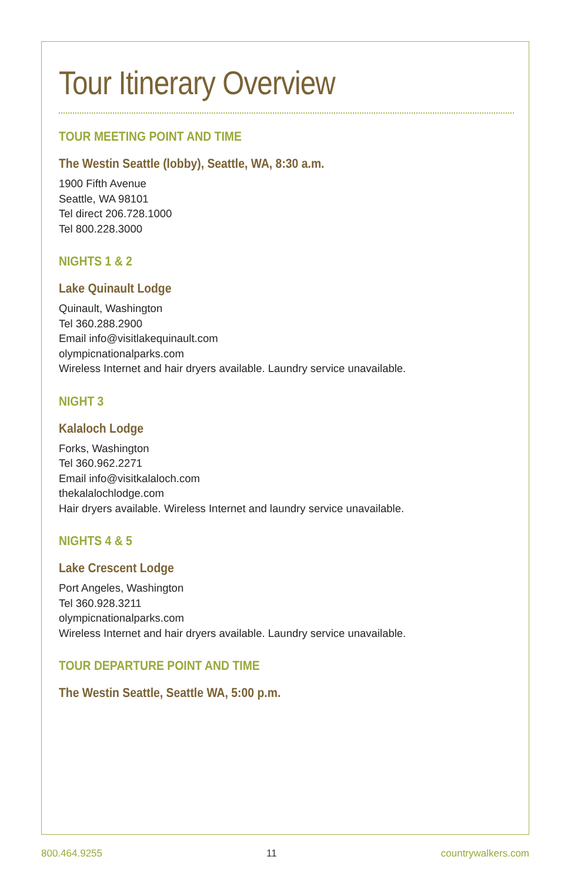Tour Itinerary Overview
TOUR MEETING POINT AND TIME
The Westin Seattle (lobby), Seattle, WA, 8:30 a.m.
1900 Fifth Avenue
Seattle, WA 98101
Tel direct 206.728.1000
Tel 800.228.3000
NIGHTS 1 & 2
Lake Quinault Lodge
Quinault, Washington
Tel 360.288.2900
Email info@visitlakequinault.com
olympicnationalparks.com
Wireless Internet and hair dryers available. Laundry service unavailable.
NIGHT 3
Kalaloch Lodge
Forks, Washington
Tel 360.962.2271
Email info@visitkalaloch.com
thekalalochlodge.com
Hair dryers available. Wireless Internet and laundry service unavailable.
NIGHTS 4 & 5
Lake Crescent Lodge
Port Angeles, Washington
Tel 360.928.3211
olympicnationalparks.com
Wireless Internet and hair dryers available. Laundry service unavailable.
TOUR DEPARTURE POINT AND TIME
The Westin Seattle, Seattle WA, 5:00 p.m.
800.464.9255 11 countrywalkers.com